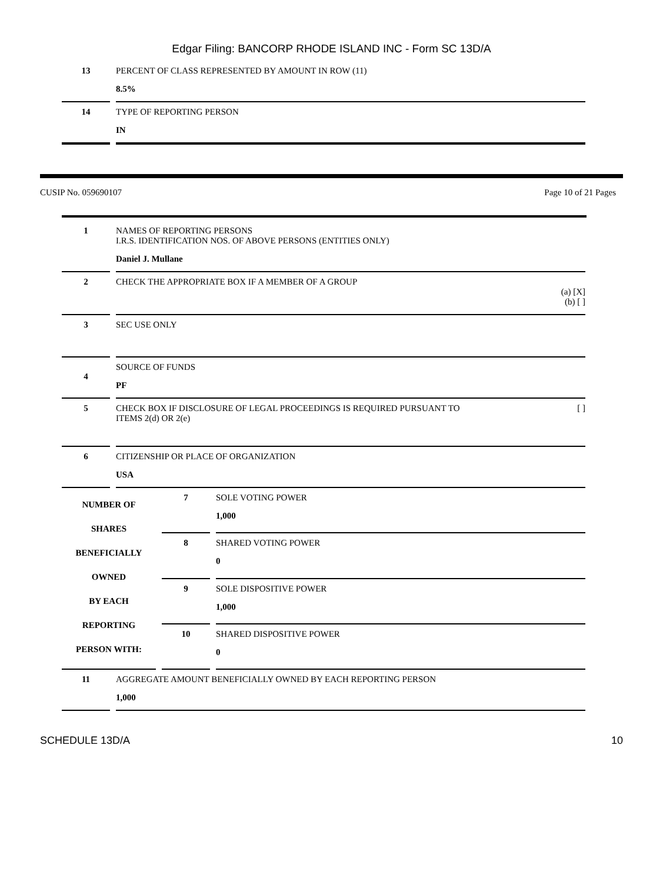Edgar Filing: BANCORP RHODE ISLAND INC - Form SC 13D/A
| 13 | PERCENT OF CLASS REPRESENTED BY AMOUNT IN ROW (11) 8.5% |
| 14 | TYPE OF REPORTING PERSON IN |
CUSIP No. 059690107 Page 10 of 21 Pages
| 1 | NAMES OF REPORTING PERSONS I.R.S. IDENTIFICATION NOS. OF ABOVE PERSONS (ENTITIES ONLY) Daniel J. Mullane |
| 2 | CHECK THE APPROPRIATE BOX IF A MEMBER OF A GROUP (a) [X] (b) [ ] |
| 3 | SEC USE ONLY |
| 4 | SOURCE OF FUNDS PF |
| 5 | [ ] CHECK BOX IF DISCLOSURE OF LEGAL PROCEEDINGS IS REQUIRED PURSUANT TO ITEMS 2(d) OR 2(e) |
| 6 | CITIZENSHIP OR PLACE OF ORGANIZATION USA |
| NUMBER OF SHARES BENEFICIALLY OWNED BY EACH REPORTING PERSON WITH: | 7 | SOLE VOTING POWER 1,000 |
| | 8 | SHARED VOTING POWER 0 |
| | 9 | SOLE DISPOSITIVE POWER 1,000 |
| | 10 | SHARED DISPOSITIVE POWER 0 |
| 11 | AGGREGATE AMOUNT BENEFICIALLY OWNED BY EACH REPORTING PERSON 1,000 |
SCHEDULE 13D/A 10